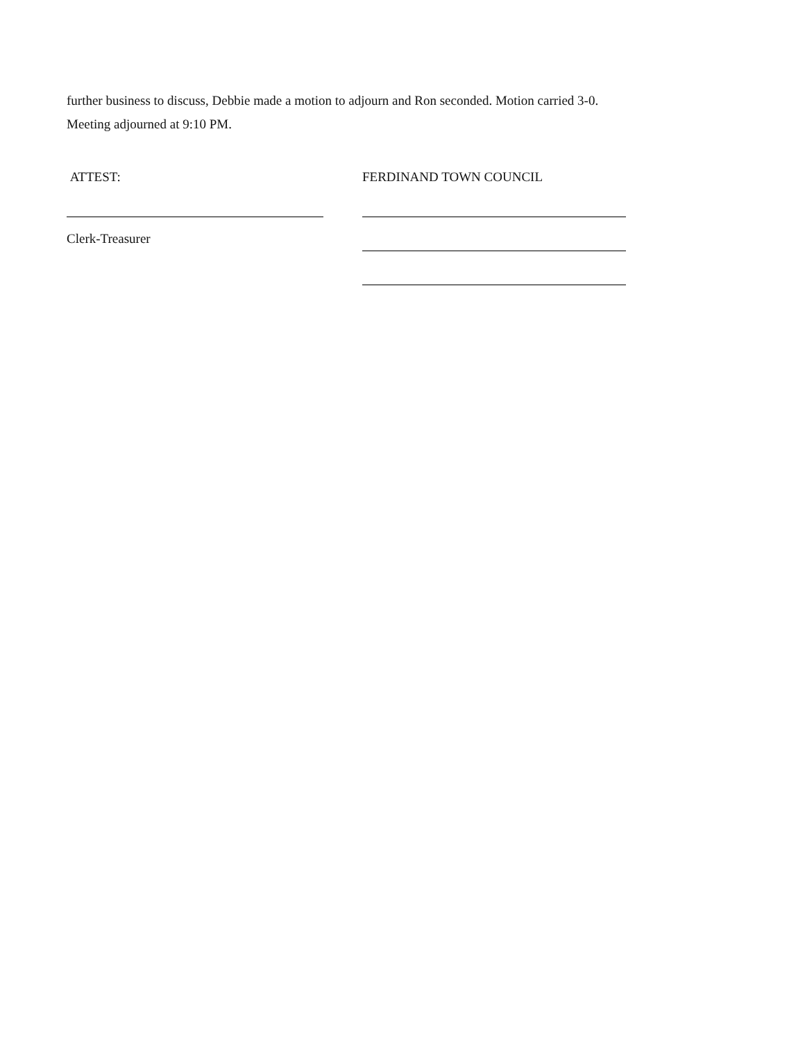further business to discuss, Debbie made a motion to adjourn and Ron seconded. Motion carried 3-0.
Meeting adjourned at 9:10 PM.
ATTEST:
Clerk-Treasurer
FERDINAND TOWN COUNCIL